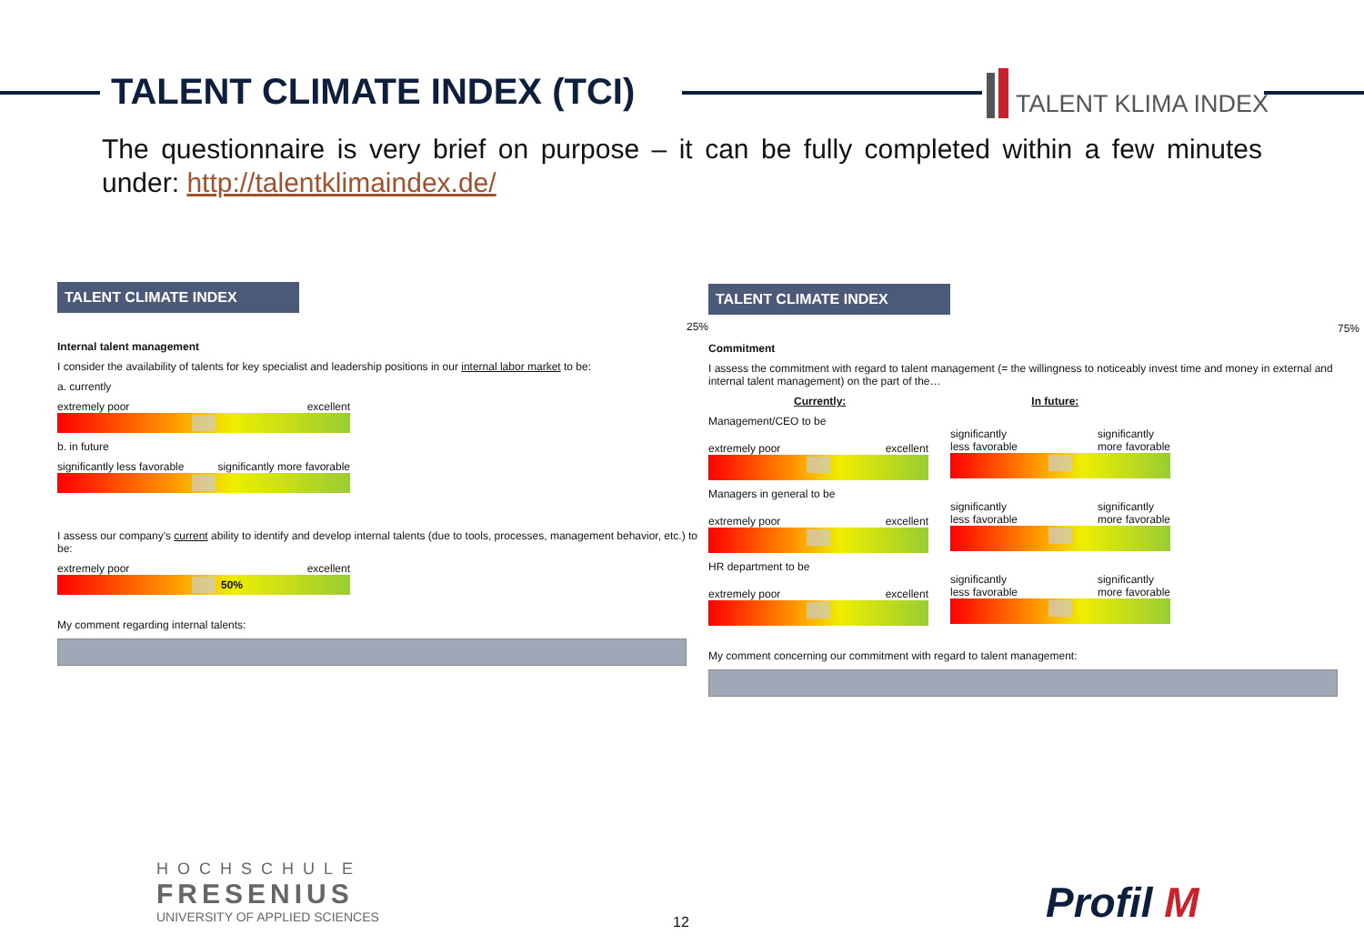TALENT CLIMATE INDEX (TCI) TALENT KLIMA INDEX
The questionnaire is very brief on purpose – it can be fully completed within a few minutes under: http://talentklimaindex.de/
TALENT CLIMATE INDEX
25%
Internal talent management
I consider the availability of talents for key specialist and leadership positions in our internal labor market to be:
a. currently
extremely poor excellent
b. in future
significantly less favorable significantly more favorable
I assess our company's current ability to identify and develop internal talents (due to tools, processes, management behavior, etc.) to be:
extremely poor excellent
50%
My comment regarding internal talents:
TALENT CLIMATE INDEX
75%
Commitment
I assess the commitment with regard to talent management (= the willingness to noticeably invest time and money in external and internal talent management) on the part of the…
Currently: In future:
Management/CEO to be
extremely poor excellent
significantly
less favorable significantly
more favorable
Managers in general to be
extremely poor excellent
significantly
less favorable significantly
more favorable
HR department to be
extremely poor excellent
significantly
less favorable significantly
more favorable
My comment concerning our commitment with regard to talent management:
HOCHSCHULE
FRESENIUS
UNIVERSITY OF APPLIED SCIENCES
12 Profil M